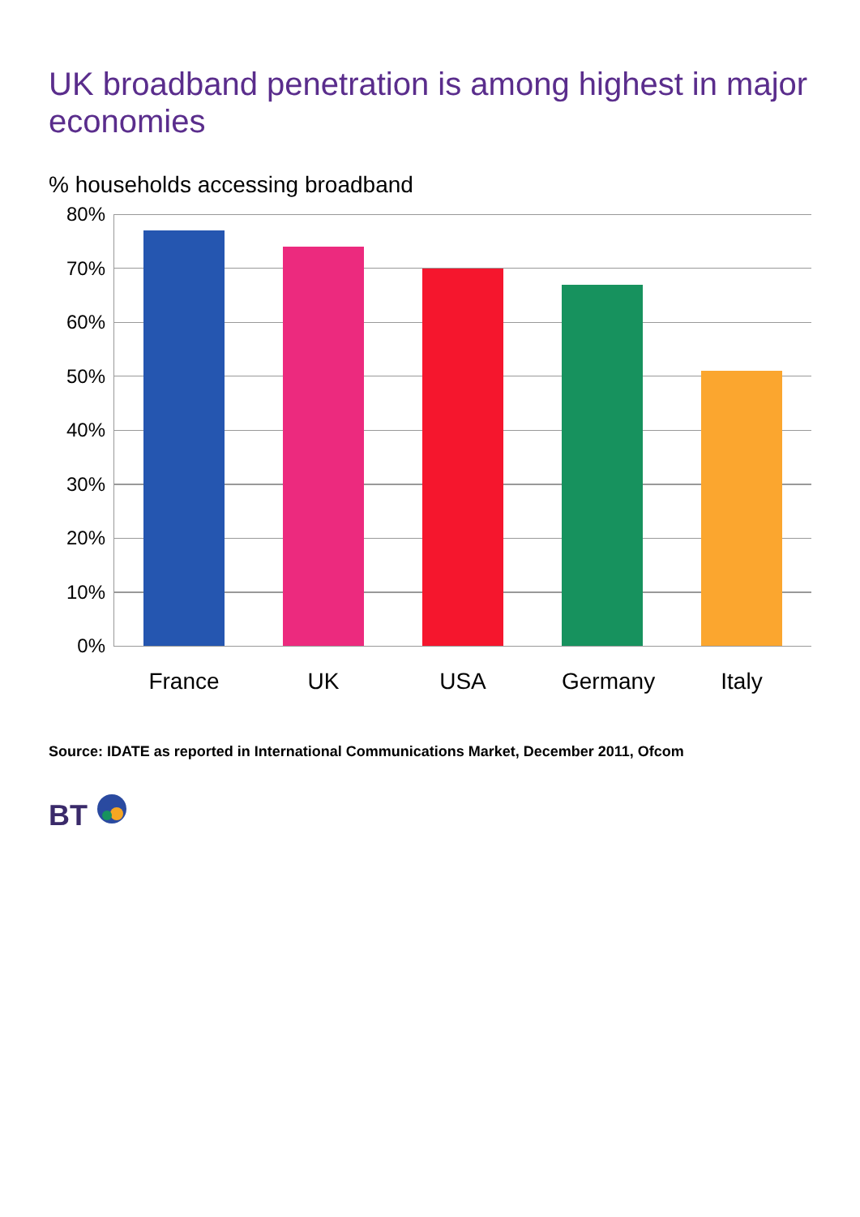UK broadband penetration is among highest in major economies
% households accessing broadband
80%
70%
60%
50%
40%
30%
20%
10%
0%
France UK USA Germany Italy
Source: IDATE as reported in International Communications Market, December 2011, Ofcom
BT